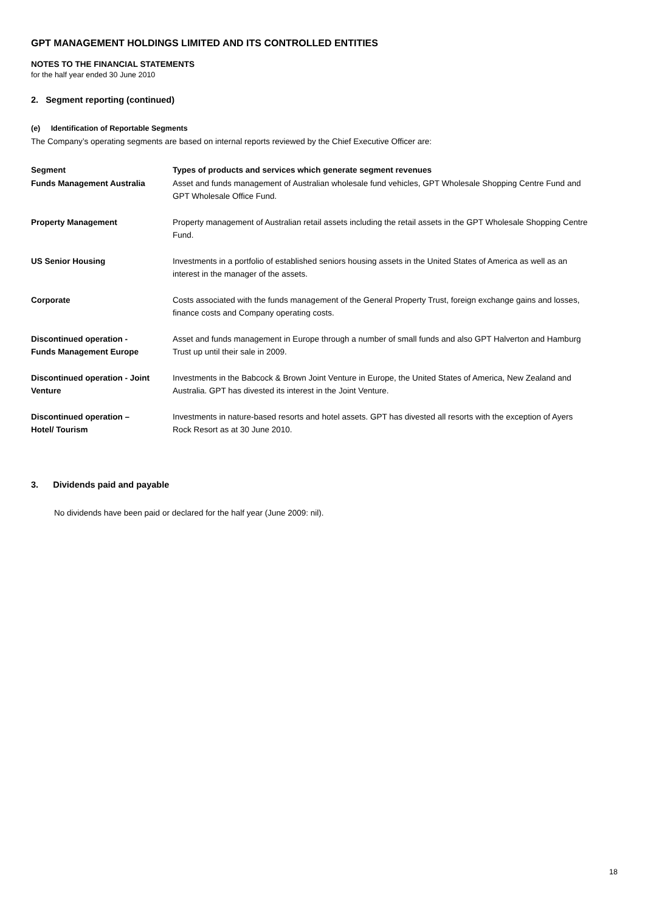GPT MANAGEMENT HOLDINGS LIMITED AND ITS CONTROLLED ENTITIES
NOTES TO THE FINANCIAL STATEMENTS
for the half year ended 30 June 2010
2. Segment reporting (continued)
(e) Identification of Reportable Segments
The Company’s operating segments are based on internal reports reviewed by the Chief Executive Officer are:
| Segment | Types of products and services which generate segment revenues |
| --- | --- |
| Funds Management Australia | Asset and funds management of Australian wholesale fund vehicles, GPT Wholesale Shopping Centre Fund and GPT Wholesale Office Fund. |
| Property Management | Property management of Australian retail assets including the retail assets in the GPT Wholesale Shopping Centre Fund. |
| US Senior Housing | Investments in a portfolio of established seniors housing assets in the United States of America as well as an interest in the manager of the assets. |
| Corporate | Costs associated with the funds management of the General Property Trust, foreign exchange gains and losses, finance costs and Company operating costs. |
| Discontinued operation - Funds Management Europe | Asset and funds management in Europe through a number of small funds and also GPT Halverton and Hamburg Trust up until their sale in 2009. |
| Discontinued operation - Joint Venture | Investments in the Babcock & Brown Joint Venture in Europe, the United States of America, New Zealand and Australia. GPT has divested its interest in the Joint Venture. |
| Discontinued operation – Hotel/ Tourism | Investments in nature-based resorts and hotel assets. GPT has divested all resorts with the exception of Ayers Rock Resort as at 30 June 2010. |
3. Dividends paid and payable
No dividends have been paid or declared for the half year (June 2009: nil).
18